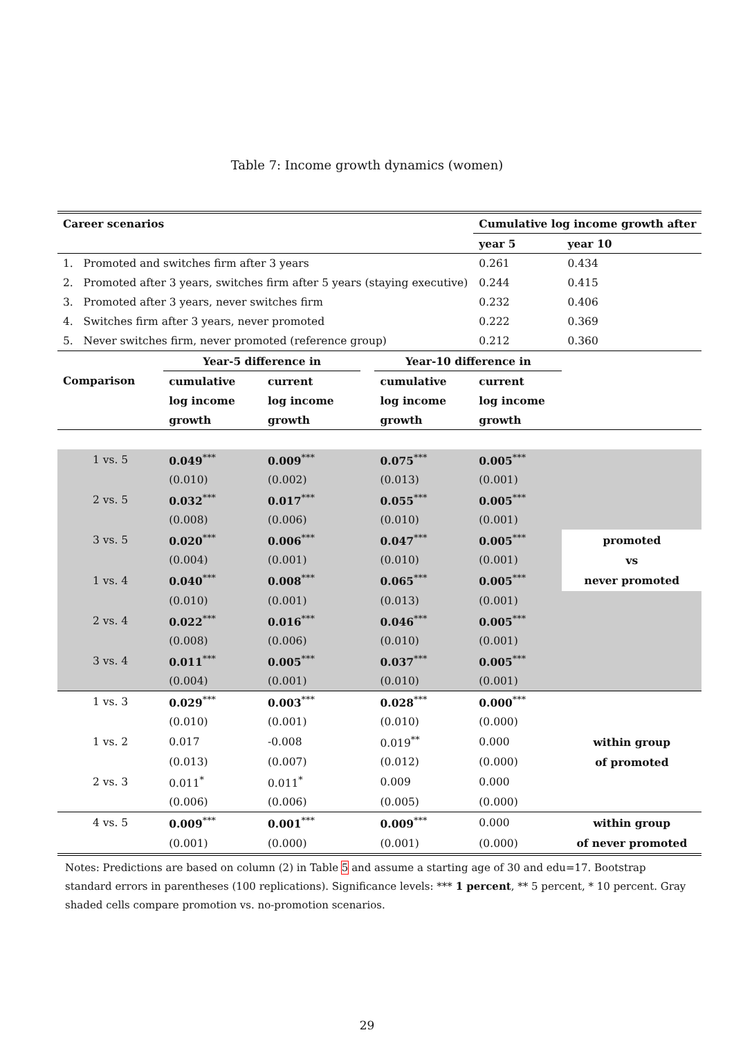Table 7: Income growth dynamics (women)
| Career scenarios | | | | | Cumulative log income growth after | |
| --- | --- | --- | --- | --- | --- | --- |
| | | | | | year 5 | year 10 |
| 1. Promoted and switches firm after 3 years | | | | | 0.261 | 0.434 |
| 2. Promoted after 3 years, switches firm after 5 years (staying executive) | | | | | 0.244 | 0.415 |
| 3. Promoted after 3 years, never switches firm | | | | | 0.232 | 0.406 |
| 4. Switches firm after 3 years, never promoted | | | | | 0.222 | 0.369 |
| 5. Never switches firm, never promoted (reference group) | | | | | 0.212 | 0.360 |
| | Year-5 difference in | | | Year-10 difference in | | |
| Comparison | cumulative | current | | cumulative | current | |
| | log income | log income | | log income | log income | |
| | growth | growth | | growth | growth | |
| 1 vs. 5 | 0.049<sup>***</sup> | 0.009<sup>***</sup> | | 0.075<sup>***</sup> | 0.005<sup>***</sup> | |
| | (0.010) | (0.002) | | (0.013) | (0.001) | |
| 2 vs. 5 | 0.032<sup>***</sup> | 0.017<sup>***</sup> | | 0.055<sup>***</sup> | 0.005<sup>***</sup> | |
| | (0.008) | (0.006) | | (0.010) | (0.001) | |
| 3 vs. 5 | 0.020<sup>***</sup> | 0.006<sup>***</sup> | | 0.047<sup>***</sup> | 0.005<sup>***</sup> | promoted |
| | (0.004) | (0.001) | | (0.010) | (0.001) | vs |
| 1 vs. 4 | 0.040<sup>***</sup> | 0.008<sup>***</sup> | | 0.065<sup>***</sup> | 0.005<sup>***</sup> | never promoted |
| | (0.010) | (0.001) | | (0.013) | (0.001) | |
| 2 vs. 4 | 0.022<sup>***</sup> | 0.016<sup>***</sup> | | 0.046<sup>***</sup> | 0.005<sup>***</sup> | |
| | (0.008) | (0.006) | | (0.010) | (0.001) | |
| 3 vs. 4 | 0.011<sup>***</sup> | 0.005<sup>***</sup> | | 0.037<sup>***</sup> | 0.005<sup>***</sup> | |
| | (0.004) | (0.001) | | (0.010) | (0.001) | |
| 1 vs. 3 | 0.029<sup>***</sup> | 0.003<sup>***</sup> | | 0.028<sup>***</sup> | 0.000<sup>***</sup> | |
| | (0.010) | (0.001) | | (0.010) | (0.000) | |
| 1 vs. 2 | 0.017 | -0.008 | | 0.019<sup>**</sup> | 0.000 | within group |
| | (0.013) | (0.007) | | (0.012) | (0.000) | of promoted |
| 2 vs. 3 | 0.011<sup>*</sup> | 0.011<sup>*</sup> | | 0.009 | 0.000 | |
| | (0.006) | (0.006) | | (0.005) | (0.000) | |
| 4 vs. 5 | 0.009<sup>***</sup> | 0.001<sup>***</sup> | | 0.009<sup>***</sup> | 0.000 | within group |
| | (0.001) | (0.000) | | (0.001) | (0.000) | of never promoted |
Notes: Predictions are based on column (2) in Table 5 and assume a starting age of 30 and edu=17. Bootstrap standard errors in parentheses (100 replications). Significance levels: *** 1 percent, ** 5 percent, * 10 percent. Gray shaded cells compare promotion vs. no-promotion scenarios.
29